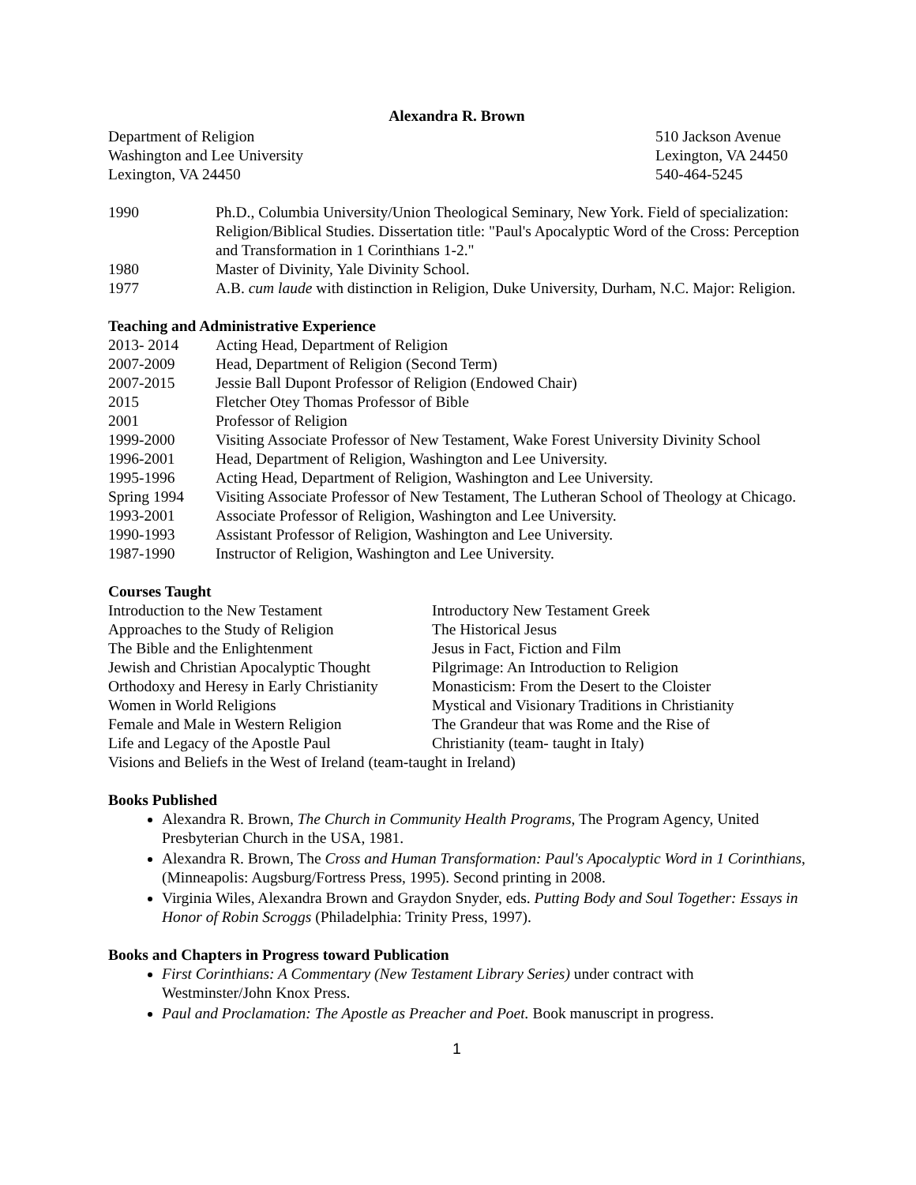Alexandra R. Brown
Department of Religion
Washington and Lee University
Lexington, VA 24450
510 Jackson Avenue
Lexington, VA 24450
540-464-5245
1990 Ph.D., Columbia University/Union Theological Seminary, New York. Field of specialization: Religion/Biblical Studies. Dissertation title: "Paul's Apocalyptic Word of the Cross: Perception and Transformation in 1 Corinthians 1-2."
1980 Master of Divinity, Yale Divinity School.
1977 A.B. cum laude with distinction in Religion, Duke University, Durham, N.C. Major: Religion.
Teaching and Administrative Experience
2013- 2014 Acting Head, Department of Religion
2007-2009 Head, Department of Religion (Second Term)
2007-2015 Jessie Ball Dupont Professor of Religion (Endowed Chair)
2015 Fletcher Otey Thomas Professor of Bible
2001 Professor of Religion
1999-2000 Visiting Associate Professor of New Testament, Wake Forest University Divinity School
1996-2001 Head, Department of Religion, Washington and Lee University.
1995-1996 Acting Head, Department of Religion, Washington and Lee University.
Spring 1994 Visiting Associate Professor of New Testament, The Lutheran School of Theology at Chicago.
1993-2001 Associate Professor of Religion, Washington and Lee University.
1990-1993 Assistant Professor of Religion, Washington and Lee University.
1987-1990 Instructor of Religion, Washington and Lee University.
Courses Taught
Introduction to the New Testament Introductory New Testament Greek
Approaches to the Study of Religion The Historical Jesus
The Bible and the Enlightenment Jesus in Fact, Fiction and Film
Jewish and Christian Apocalyptic Thought
Pilgrimage: An Introduction to Religion
Orthodoxy and Heresy in Early Christianity
Monasticism: From the Desert to the Cloister
Women in World Religions Mystical and Visionary Traditions in Christianity
Female and Male in Western Religion The Grandeur that was Rome and the Rise of
Life and Legacy of the Apostle Paul Christianity (team- taught in Italy)
Visions and Beliefs in the West of Ireland (team-taught in Ireland)
Books Published
Alexandra R. Brown, The Church in Community Health Programs, The Program Agency, United Presbyterian Church in the USA, 1981.
Alexandra R. Brown, The Cross and Human Transformation: Paul's Apocalyptic Word in 1 Corinthians, (Minneapolis: Augsburg/Fortress Press, 1995). Second printing in 2008.
Virginia Wiles, Alexandra Brown and Graydon Snyder, eds. Putting Body and Soul Together: Essays in Honor of Robin Scroggs (Philadelphia: Trinity Press, 1997).
Books and Chapters in Progress toward Publication
First Corinthians: A Commentary (New Testament Library Series) under contract with Westminster/John Knox Press.
Paul and Proclamation: The Apostle as Preacher and Poet. Book manuscript in progress.
1